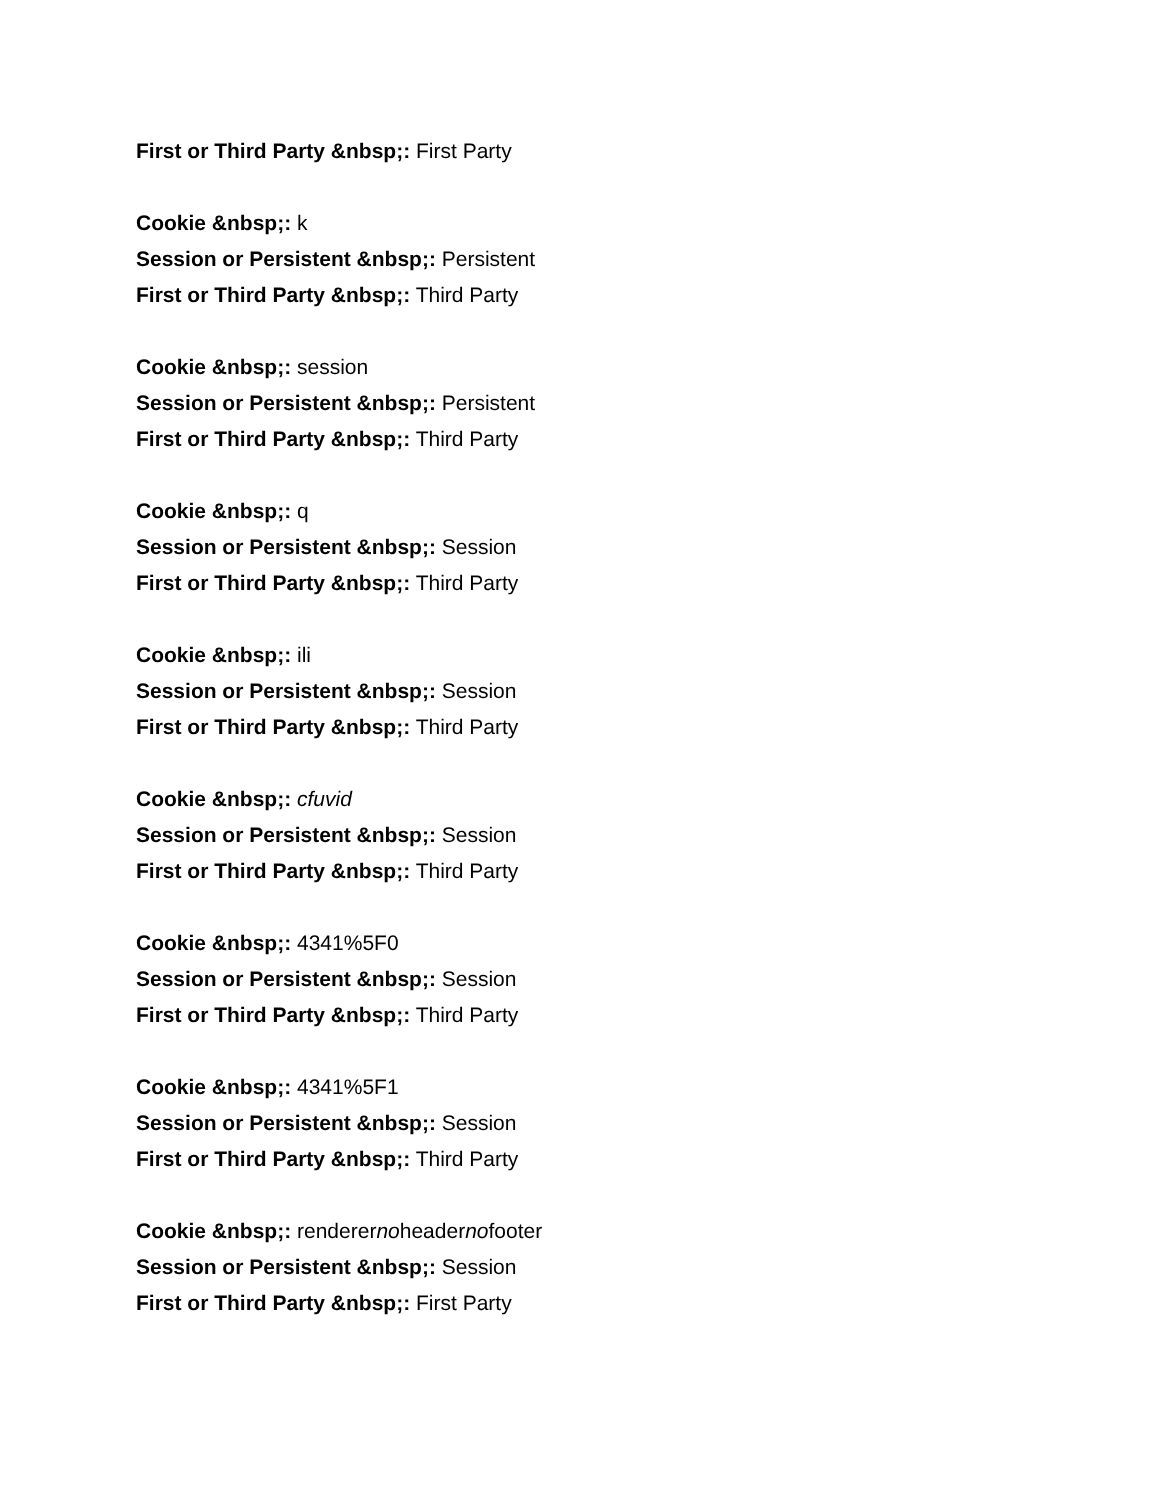First or Third Party &nbsp;: First Party
Cookie &nbsp;: k
Session or Persistent &nbsp;: Persistent
First or Third Party &nbsp;: Third Party
Cookie &nbsp;: session
Session or Persistent &nbsp;: Persistent
First or Third Party &nbsp;: Third Party
Cookie &nbsp;: q
Session or Persistent &nbsp;: Session
First or Third Party &nbsp;: Third Party
Cookie &nbsp;: ili
Session or Persistent &nbsp;: Session
First or Third Party &nbsp;: Third Party
Cookie &nbsp;: cfuvid
Session or Persistent &nbsp;: Session
First or Third Party &nbsp;: Third Party
Cookie &nbsp;: 4341%5F0
Session or Persistent &nbsp;: Session
First or Third Party &nbsp;: Third Party
Cookie &nbsp;: 4341%5F1
Session or Persistent &nbsp;: Session
First or Third Party &nbsp;: Third Party
Cookie &nbsp;: renderernoheadernofooter
Session or Persistent &nbsp;: Session
First or Third Party &nbsp;: First Party